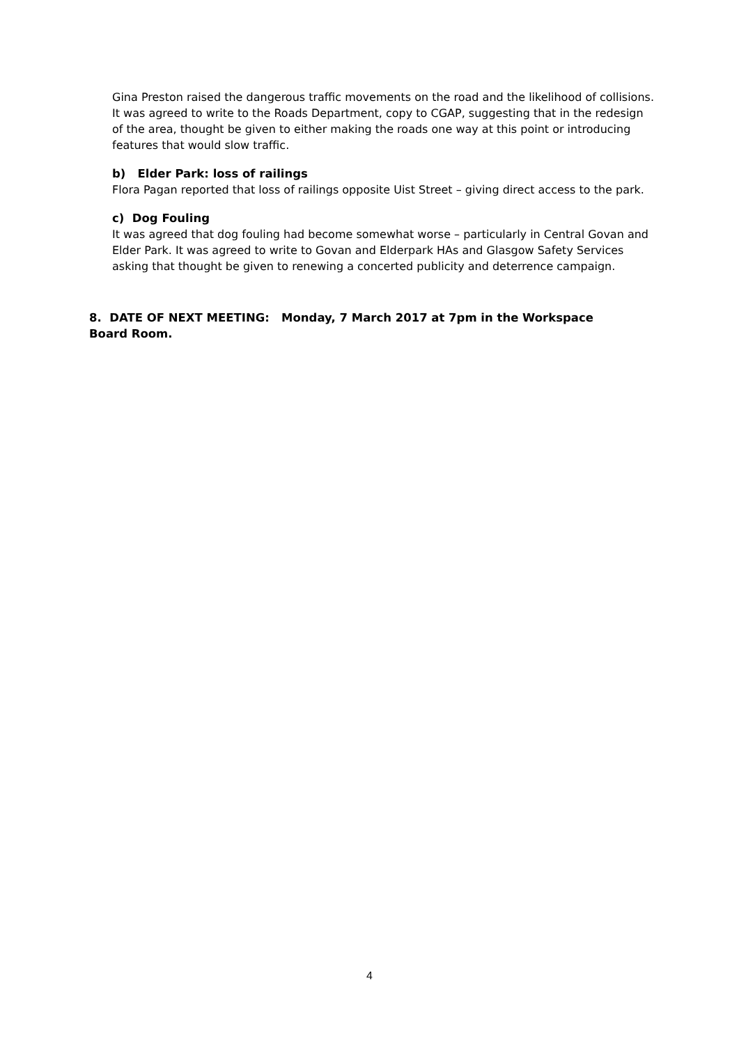Gina Preston raised the dangerous traffic movements on the road and the likelihood of collisions. It was agreed to write to the Roads Department, copy to CGAP, suggesting that in the redesign of the area, thought be given to either making the roads one way at this point or introducing features that would slow traffic.
b) Elder Park: loss of railings
Flora Pagan reported that loss of railings opposite Uist Street – giving direct access to the park.
c) Dog Fouling
It was agreed that dog fouling had become somewhat worse – particularly in Central Govan and Elder Park. It was agreed to write to Govan and Elderpark HAs and Glasgow Safety Services asking that thought be given to renewing a concerted publicity and deterrence campaign.
8. DATE OF NEXT MEETING: Monday, 7 March 2017 at 7pm in the Workspace Board Room.
4